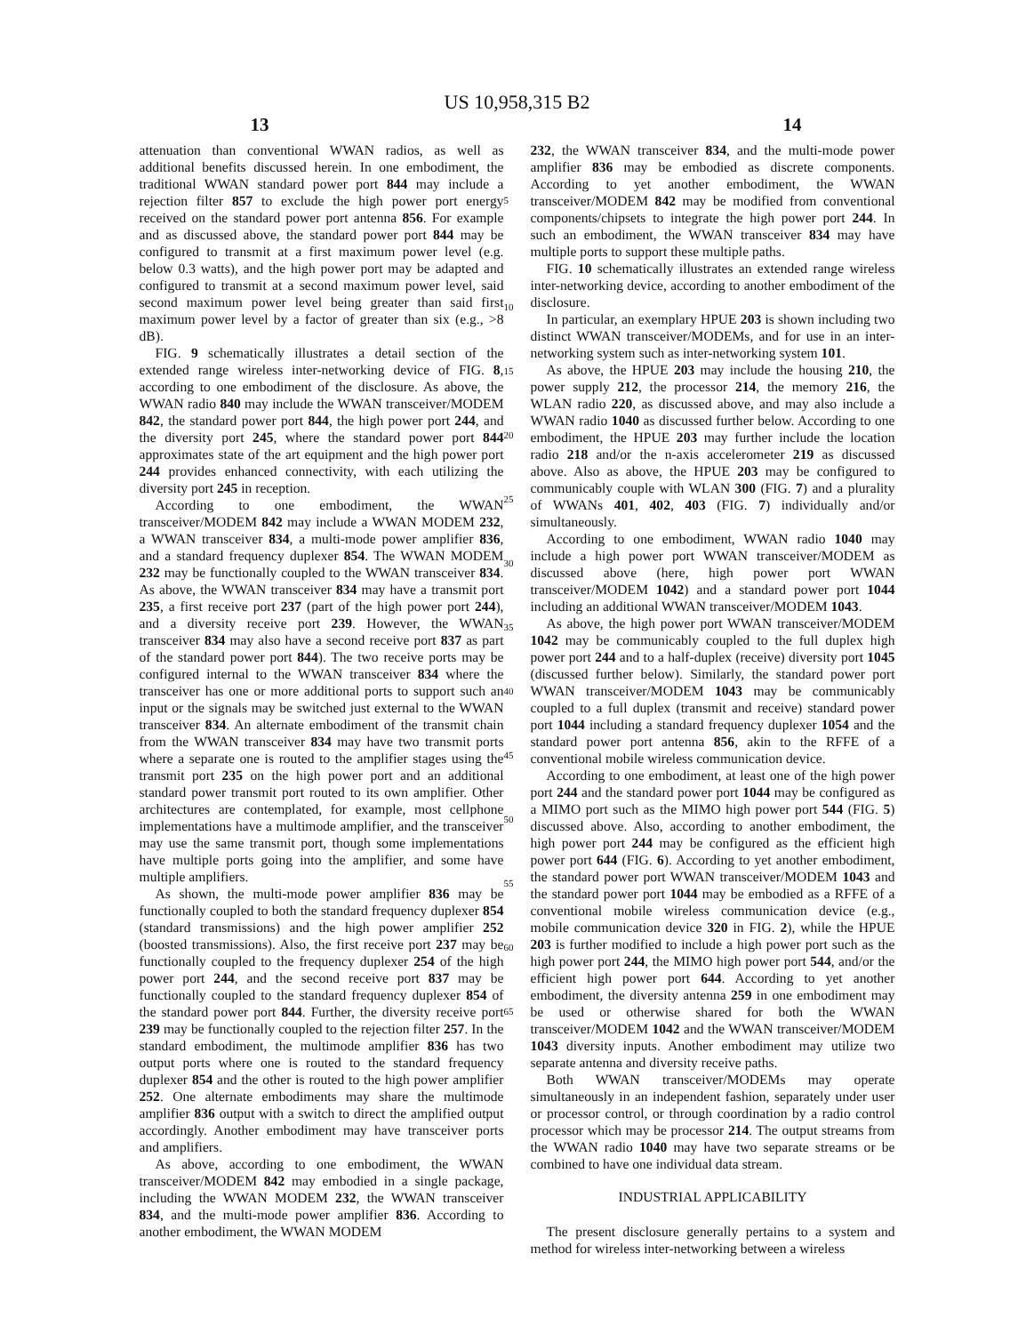US 10,958,315 B2
13 14
attenuation than conventional WWAN radios, as well as additional benefits discussed herein. In one embodiment, the traditional WWAN standard power port 844 may include a rejection filter 857 to exclude the high power port energy received on the standard power port antenna 856. For example and as discussed above, the standard power port 844 may be configured to transmit at a first maximum power level (e.g. below 0.3 watts), and the high power port may be adapted and configured to transmit at a second maximum power level, said second maximum power level being greater than said first maximum power level by a factor of greater than six (e.g., >8 dB).
FIG. 9 schematically illustrates a detail section of the extended range wireless inter-networking device of FIG. 8, according to one embodiment of the disclosure. As above, the WWAN radio 840 may include the WWAN transceiver/MODEM 842, the standard power port 844, the high power port 244, and the diversity port 245, where the standard power port 844 approximates state of the art equipment and the high power port 244 provides enhanced connectivity, with each utilizing the diversity port 245 in reception.
According to one embodiment, the WWAN transceiver/MODEM 842 may include a WWAN MODEM 232, a WWAN transceiver 834, a multi-mode power amplifier 836, and a standard frequency duplexer 854. The WWAN MODEM 232 may be functionally coupled to the WWAN transceiver 834. As above, the WWAN transceiver 834 may have a transmit port 235, a first receive port 237 (part of the high power port 244), and a diversity receive port 239. However, the WWAN transceiver 834 may also have a second receive port 837 as part of the standard power port 844). The two receive ports may be configured internal to the WWAN transceiver 834 where the transceiver has one or more additional ports to support such an input or the signals may be switched just external to the WWAN transceiver 834. An alternate embodiment of the transmit chain from the WWAN transceiver 834 may have two transmit ports where a separate one is routed to the amplifier stages using the transmit port 235 on the high power port and an additional standard power transmit port routed to its own amplifier. Other architectures are contemplated, for example, most cellphone implementations have a multimode amplifier, and the transceiver may use the same transmit port, though some implementations have multiple ports going into the amplifier, and some have multiple amplifiers.
As shown, the multi-mode power amplifier 836 may be functionally coupled to both the standard frequency duplexer 854 (standard transmissions) and the high power amplifier 252 (boosted transmissions). Also, the first receive port 237 may be functionally coupled to the frequency duplexer 254 of the high power port 244, and the second receive port 837 may be functionally coupled to the standard frequency duplexer 854 of the standard power port 844. Further, the diversity receive port 239 may be functionally coupled to the rejection filter 257. In the standard embodiment, the multimode amplifier 836 has two output ports where one is routed to the standard frequency duplexer 854 and the other is routed to the high power amplifier 252. One alternate embodiments may share the multimode amplifier 836 output with a switch to direct the amplified output accordingly. Another embodiment may have transceiver ports and amplifiers.
As above, according to one embodiment, the WWAN transceiver/MODEM 842 may embodied in a single package, including the WWAN MODEM 232, the WWAN transceiver 834, and the multi-mode power amplifier 836. According to another embodiment, the WWAN MODEM
5
10
15
20
25
30
35
40
45
50
55
60
65
232, the WWAN transceiver 834, and the multi-mode power amplifier 836 may be embodied as discrete components. According to yet another embodiment, the WWAN transceiver/MODEM 842 may be modified from conventional components/chipsets to integrate the high power port 244. In such an embodiment, the WWAN transceiver 834 may have multiple ports to support these multiple paths.
FIG. 10 schematically illustrates an extended range wireless inter-networking device, according to another embodiment of the disclosure.
In particular, an exemplary HPUE 203 is shown including two distinct WWAN transceiver/MODEMs, and for use in an inter-networking system such as inter-networking system 101.
As above, the HPUE 203 may include the housing 210, the power supply 212, the processor 214, the memory 216, the WLAN radio 220, as discussed above, and may also include a WWAN radio 1040 as discussed further below. According to one embodiment, the HPUE 203 may further include the location radio 218 and/or the n-axis accelerometer 219 as discussed above. Also as above, the HPUE 203 may be configured to communicably couple with WLAN 300 (FIG. 7) and a plurality of WWANs 401, 402, 403 (FIG. 7) individually and/or simultaneously.
According to one embodiment, WWAN radio 1040 may include a high power port WWAN transceiver/MODEM as discussed above (here, high power port WWAN transceiver/MODEM 1042) and a standard power port 1044 including an additional WWAN transceiver/MODEM 1043.
As above, the high power port WWAN transceiver/MODEM 1042 may be communicably coupled to the full duplex high power port 244 and to a half-duplex (receive) diversity port 1045 (discussed further below). Similarly, the standard power port WWAN transceiver/MODEM 1043 may be communicably coupled to a full duplex (transmit and receive) standard power port 1044 including a standard frequency duplexer 1054 and the standard power port antenna 856, akin to the RFFE of a conventional mobile wireless communication device.
According to one embodiment, at least one of the high power port 244 and the standard power port 1044 may be configured as a MIMO port such as the MIMO high power port 544 (FIG. 5) discussed above. Also, according to another embodiment, the high power port 244 may be configured as the efficient high power port 644 (FIG. 6). According to yet another embodiment, the standard power port WWAN transceiver/MODEM 1043 and the standard power port 1044 may be embodied as a RFFE of a conventional mobile wireless communication device (e.g., mobile communication device 320 in FIG. 2), while the HPUE 203 is further modified to include a high power port such as the high power port 244, the MIMO high power port 544, and/or the efficient high power port 644. According to yet another embodiment, the diversity antenna 259 in one embodiment may be used or otherwise shared for both the WWAN transceiver/MODEM 1042 and the WWAN transceiver/MODEM 1043 diversity inputs. Another embodiment may utilize two separate antenna and diversity receive paths.
Both WWAN transceiver/MODEMs may operate simultaneously in an independent fashion, separately under user or processor control, or through coordination by a radio control processor which may be processor 214. The output streams from the WWAN radio 1040 may have two separate streams or be combined to have one individual data stream.
INDUSTRIAL APPLICABILITY
The present disclosure generally pertains to a system and method for wireless inter-networking between a wireless